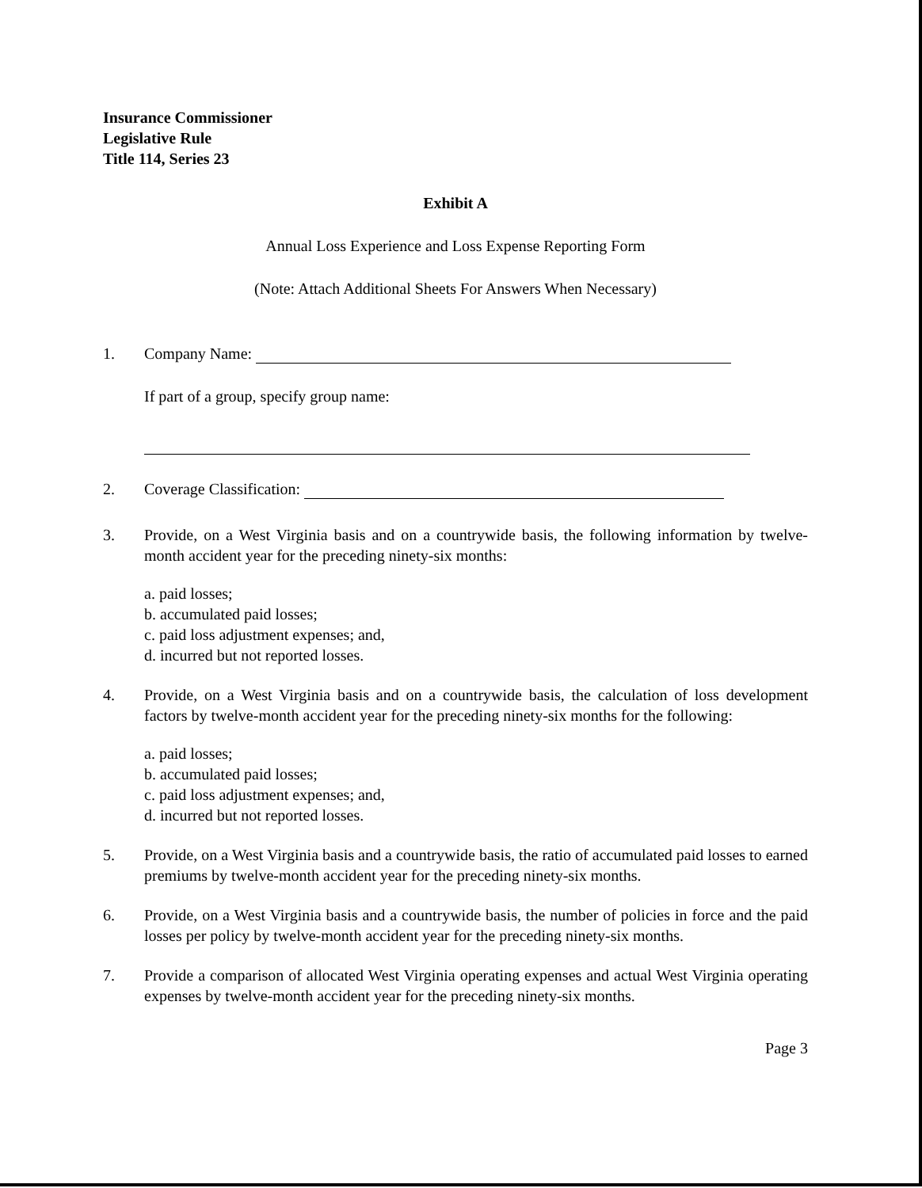Insurance Commissioner
Legislative Rule
Title 114, Series 23
Exhibit A
Annual Loss Experience and Loss Expense Reporting Form
(Note: Attach Additional Sheets For Answers When Necessary)
1. Company Name:
If part of a group, specify group name:
2. Coverage Classification:
3. Provide, on a West Virginia basis and on a countrywide basis, the following information by twelve-month accident year for the preceding ninety-six months:
a. paid losses;
b. accumulated paid losses;
c. paid loss adjustment expenses; and,
d. incurred but not reported losses.
4. Provide, on a West Virginia basis and on a countrywide basis, the calculation of loss development factors by twelve-month accident year for the preceding ninety-six months for the following:
a. paid losses;
b. accumulated paid losses;
c. paid loss adjustment expenses; and,
d. incurred but not reported losses.
5. Provide, on a West Virginia basis and a countrywide basis, the ratio of accumulated paid losses to earned premiums by twelve-month accident year for the preceding ninety-six months.
6. Provide, on a West Virginia basis and a countrywide basis, the number of policies in force and the paid losses per policy by twelve-month accident year for the preceding ninety-six months.
7. Provide a comparison of allocated West Virginia operating expenses and actual West Virginia operating expenses by twelve-month accident year for the preceding ninety-six months.
Page 3